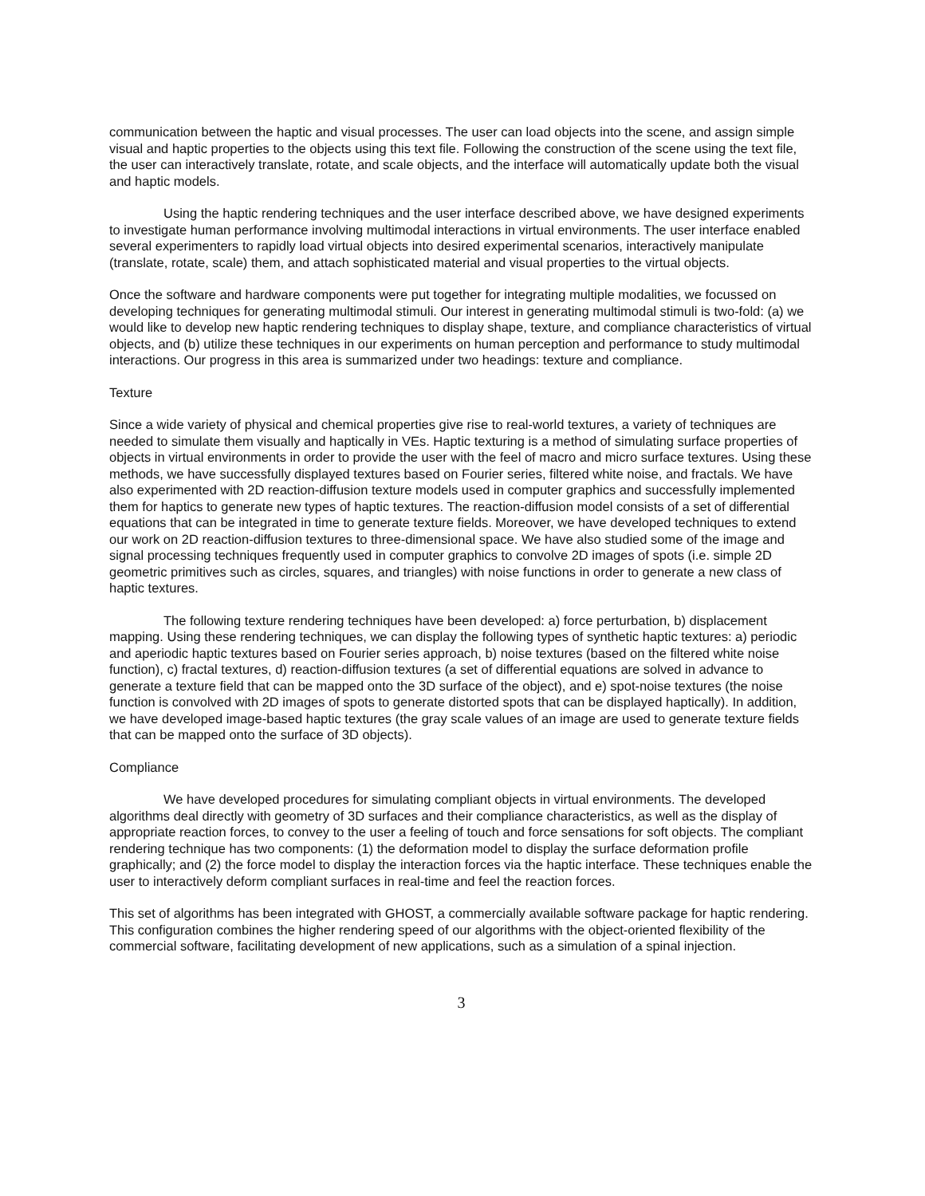communication between the haptic and visual processes. The user can load objects into the scene, and assign simple visual and haptic properties to the objects using this text file. Following the construction of the scene using the text file, the user can interactively translate, rotate, and scale objects, and the interface will automatically update both the visual and haptic models.
Using the haptic rendering techniques and the user interface described above, we have designed experiments to investigate human performance involving multimodal interactions in virtual environments. The user interface enabled several experimenters to rapidly load virtual objects into desired experimental scenarios, interactively manipulate (translate, rotate, scale) them, and attach sophisticated material and visual properties to the virtual objects.
Once the software and hardware components were put together for integrating multiple modalities, we focussed on developing techniques for generating multimodal stimuli. Our interest in generating multimodal stimuli is two-fold: (a) we would like to develop new haptic rendering techniques to display shape, texture, and compliance characteristics of virtual objects, and (b) utilize these techniques in our experiments on human perception and performance to study multimodal interactions. Our progress in this area is summarized under two headings: texture and compliance.
Texture
Since a wide variety of physical and chemical properties give rise to real-world textures, a variety of techniques are needed to simulate them visually and haptically in VEs. Haptic texturing is a method of simulating surface properties of objects in virtual environments in order to provide the user with the feel of macro and micro surface textures. Using these methods, we have successfully displayed textures based on Fourier series, filtered white noise, and fractals. We have also experimented with 2D reaction-diffusion texture models used in computer graphics and successfully implemented them for haptics to generate new types of haptic textures. The reaction-diffusion model consists of a set of differential equations that can be integrated in time to generate texture fields. Moreover, we have developed techniques to extend our work on 2D reaction-diffusion textures to three-dimensional space. We have also studied some of the image and signal processing techniques frequently used in computer graphics to convolve 2D images of spots (i.e. simple 2D geometric primitives such as circles, squares, and triangles) with noise functions in order to generate a new class of haptic textures.
The following texture rendering techniques have been developed: a) force perturbation, b) displacement mapping. Using these rendering techniques, we can display the following types of synthetic haptic textures: a) periodic and aperiodic haptic textures based on Fourier series approach, b) noise textures (based on the filtered white noise function), c) fractal textures, d) reaction-diffusion textures (a set of differential equations are solved in advance to generate a texture field that can be mapped onto the 3D surface of the object), and e) spot-noise textures (the noise function is convolved with 2D images of spots to generate distorted spots that can be displayed haptically). In addition, we have developed image-based haptic textures (the gray scale values of an image are used to generate texture fields that can be mapped onto the surface of 3D objects).
Compliance
We have developed procedures for simulating compliant objects in virtual environments. The developed algorithms deal directly with geometry of 3D surfaces and their compliance characteristics, as well as the display of appropriate reaction forces, to convey to the user a feeling of touch and force sensations for soft objects. The compliant rendering technique has two components: (1) the deformation model to display the surface deformation profile graphically; and (2) the force model to display the interaction forces via the haptic interface. These techniques enable the user to interactively deform compliant surfaces in real-time and feel the reaction forces.
This set of algorithms has been integrated with GHOST, a commercially available software package for haptic rendering. This configuration combines the higher rendering speed of our algorithms with the object-oriented flexibility of the commercial software, facilitating development of new applications, such as a simulation of a spinal injection.
3